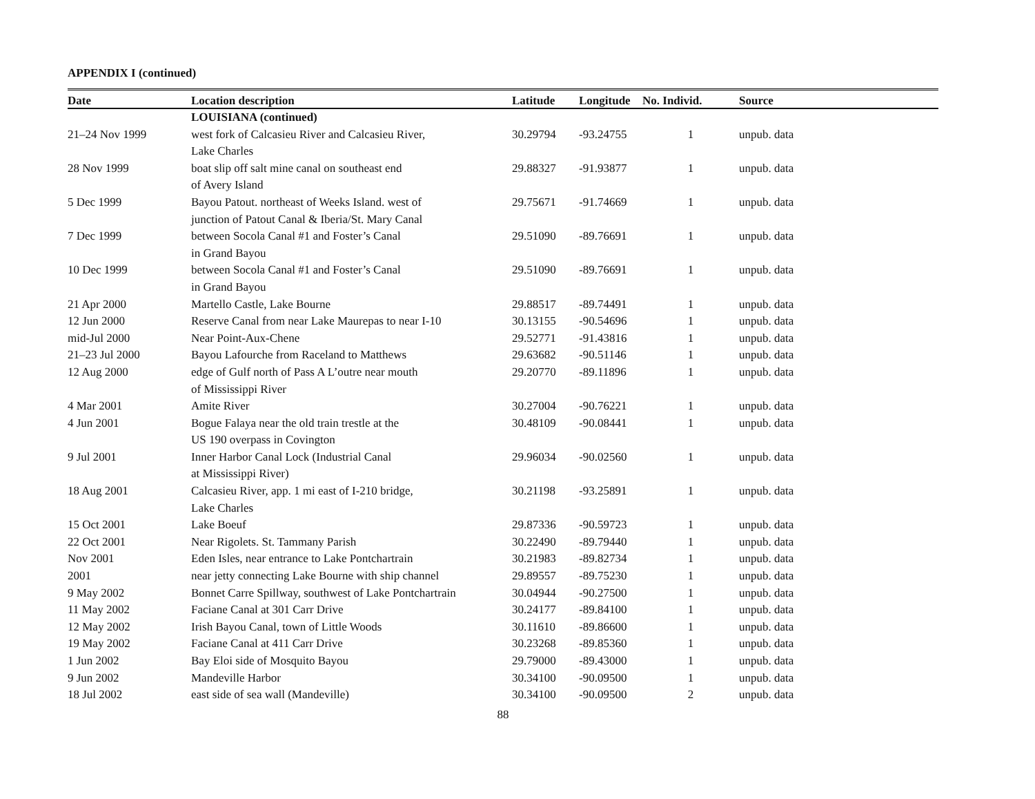APPENDIX I (continued)
| Date | Location description | Latitude | Longitude | No. Individ. | Source |
| --- | --- | --- | --- | --- | --- |
| | LOUISIANA (continued) | | | | |
| 21–24 Nov 1999 | west fork of Calcasieu River and Calcasieu River, Lake Charles | 30.29794 | -93.24755 | 1 | unpub. data |
| 28 Nov 1999 | boat slip off salt mine canal on southeast end of Avery Island | 29.88327 | -91.93877 | 1 | unpub. data |
| 5 Dec 1999 | Bayou Patout. northeast of Weeks Island. west of junction of Patout Canal & Iberia/St. Mary Canal | 29.75671 | -91.74669 | 1 | unpub. data |
| 7 Dec 1999 | between Socola Canal #1 and Foster’s Canal in Grand Bayou | 29.51090 | -89.76691 | 1 | unpub. data |
| 10 Dec 1999 | between Socola Canal #1 and Foster’s Canal in Grand Bayou | 29.51090 | -89.76691 | 1 | unpub. data |
| 21 Apr 2000 | Martello Castle, Lake Bourne | 29.88517 | -89.74491 | 1 | unpub. data |
| 12 Jun 2000 | Reserve Canal from near Lake Maurepas to near I-10 | 30.13155 | -90.54696 | 1 | unpub. data |
| mid-Jul 2000 | Near Point-Aux-Chene | 29.52771 | -91.43816 | 1 | unpub. data |
| 21–23 Jul 2000 | Bayou Lafourche from Raceland to Matthews | 29.63682 | -90.51146 | 1 | unpub. data |
| 12 Aug 2000 | edge of Gulf north of Pass A L’outre near mouth of Mississippi River | 29.20770 | -89.11896 | 1 | unpub. data |
| 4 Mar 2001 | Amite River | 30.27004 | -90.76221 | 1 | unpub. data |
| 4 Jun 2001 | Bogue Falaya near the old train trestle at the US 190 overpass in Covington | 30.48109 | -90.08441 | 1 | unpub. data |
| 9 Jul 2001 | Inner Harbor Canal Lock (Industrial Canal at Mississippi River) | 29.96034 | -90.02560 | 1 | unpub. data |
| 18 Aug 2001 | Calcasieu River, app. 1 mi east of I-210 bridge, Lake Charles | 30.21198 | -93.25891 | 1 | unpub. data |
| 15 Oct 2001 | Lake Boeuf | 29.87336 | -90.59723 | 1 | unpub. data |
| 22 Oct 2001 | Near Rigolets. St. Tammany Parish | 30.22490 | -89.79440 | 1 | unpub. data |
| Nov 2001 | Eden Isles, near entrance to Lake Pontchartrain | 30.21983 | -89.82734 | 1 | unpub. data |
| 2001 | near jetty connecting Lake Bourne with ship channel | 29.89557 | -89.75230 | 1 | unpub. data |
| 9 May 2002 | Bonnet Carre Spillway, southwest of Lake Pontchartrain | 30.04944 | -90.27500 | 1 | unpub. data |
| 11 May 2002 | Faciane Canal at 301 Carr Drive | 30.24177 | -89.84100 | 1 | unpub. data |
| 12 May 2002 | Irish Bayou Canal, town of Little Woods | 30.11610 | -89.86600 | 1 | unpub. data |
| 19 May 2002 | Faciane Canal at 411 Carr Drive | 30.23268 | -89.85360 | 1 | unpub. data |
| 1 Jun 2002 | Bay Eloi side of Mosquito Bayou | 29.79000 | -89.43000 | 1 | unpub. data |
| 9 Jun 2002 | Mandeville Harbor | 30.34100 | -90.09500 | 1 | unpub. data |
| 18 Jul 2002 | east side of sea wall (Mandeville) | 30.34100 | -90.09500 | 2 | unpub. data |
88